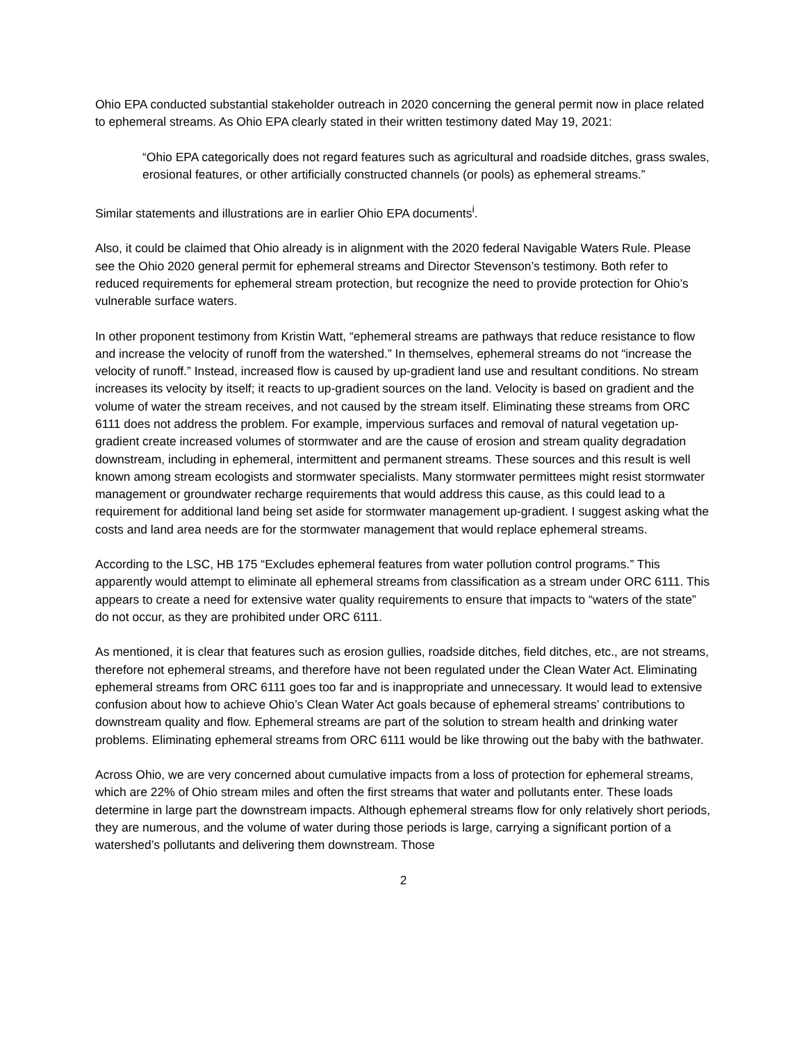Ohio EPA conducted substantial stakeholder outreach in 2020 concerning the general permit now in place related to ephemeral streams. As Ohio EPA clearly stated in their written testimony dated May 19, 2021:
“Ohio EPA categorically does not regard features such as agricultural and roadside ditches, grass swales, erosional features, or other artificially constructed channels (or pools) as ephemeral streams.”
Similar statements and illustrations are in earlier Ohio EPA documents<sup>i</sup>.
Also, it could be claimed that Ohio already is in alignment with the 2020 federal Navigable Waters Rule. Please see the Ohio 2020 general permit for ephemeral streams and Director Stevenson’s testimony. Both refer to reduced requirements for ephemeral stream protection, but recognize the need to provide protection for Ohio’s vulnerable surface waters.
In other proponent testimony from Kristin Watt, “ephemeral streams are pathways that reduce resistance to flow and increase the velocity of runoff from the watershed.” In themselves, ephemeral streams do not “increase the velocity of runoff.” Instead, increased flow is caused by up-gradient land use and resultant conditions. No stream increases its velocity by itself; it reacts to up-gradient sources on the land. Velocity is based on gradient and the volume of water the stream receives, and not caused by the stream itself. Eliminating these streams from ORC 6111 does not address the problem. For example, impervious surfaces and removal of natural vegetation up-gradient create increased volumes of stormwater and are the cause of erosion and stream quality degradation downstream, including in ephemeral, intermittent and permanent streams. These sources and this result is well known among stream ecologists and stormwater specialists. Many stormwater permittees might resist stormwater management or groundwater recharge requirements that would address this cause, as this could lead to a requirement for additional land being set aside for stormwater management up-gradient. I suggest asking what the costs and land area needs are for the stormwater management that would replace ephemeral streams.
According to the LSC, HB 175 “Excludes ephemeral features from water pollution control programs.” This apparently would attempt to eliminate all ephemeral streams from classification as a stream under ORC 6111. This appears to create a need for extensive water quality requirements to ensure that impacts to “waters of the state” do not occur, as they are prohibited under ORC 6111.
As mentioned, it is clear that features such as erosion gullies, roadside ditches, field ditches, etc., are not streams, therefore not ephemeral streams, and therefore have not been regulated under the Clean Water Act. Eliminating ephemeral streams from ORC 6111 goes too far and is inappropriate and unnecessary. It would lead to extensive confusion about how to achieve Ohio’s Clean Water Act goals because of ephemeral streams’ contributions to downstream quality and flow. Ephemeral streams are part of the solution to stream health and drinking water problems. Eliminating ephemeral streams from ORC 6111 would be like throwing out the baby with the bathwater.
Across Ohio, we are very concerned about cumulative impacts from a loss of protection for ephemeral streams, which are 22% of Ohio stream miles and often the first streams that water and pollutants enter. These loads determine in large part the downstream impacts. Although ephemeral streams flow for only relatively short periods, they are numerous, and the volume of water during those periods is large, carrying a significant portion of a watershed’s pollutants and delivering them downstream. Those
2